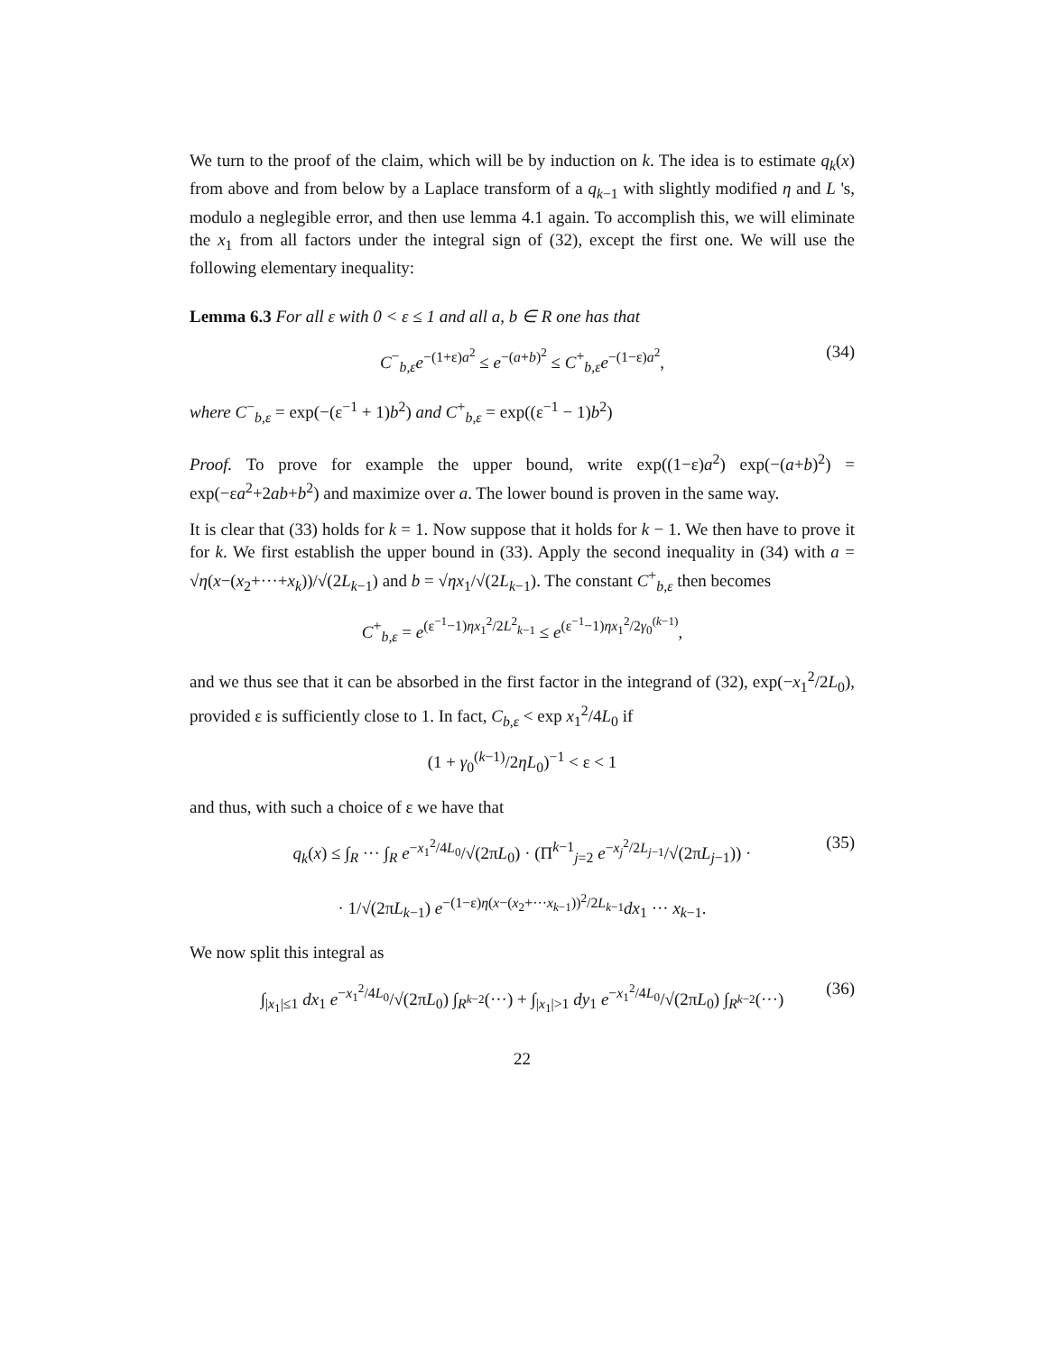We turn to the proof of the claim, which will be by induction on k. The idea is to estimate q<sub>k</sub>(x) from above and from below by a Laplace transform of a q<sub>k−1</sub> with slightly modified η and L 's, modulo a neglegible error, and then use lemma 4.1 again. To accomplish this, we will eliminate the x<sub>1</sub> from all factors under the integral sign of (32), except the first one. We will use the following elementary inequality:
Lemma 6.3 For all ε with 0 < ε ≤ 1 and all a, b ∈ R one has that
C<sup>−</sup><sub>b,ε</sub>e<sup>−(1+ε)a<sup>2</sup></sup> ≤ e<sup>−(a+b)<sup>2</sup></sup> ≤ C<sup>+</sup><sub>b,ε</sub>e<sup>−(1−ε)a<sup>2</sup></sup>, (34)
where C<sup>−</sup><sub>b,ε</sub> = exp(−(ε<sup>−1</sup> + 1)b<sup>2</sup>) and C<sup>+</sup><sub>b,ε</sub> = exp((ε<sup>−1</sup> − 1)b<sup>2</sup>)
Proof. To prove for example the upper bound, write exp((1−ε)a<sup>2</sup>) exp(−(a+b)<sup>2</sup>) = exp(−εa<sup>2</sup>+2ab+b<sup>2</sup>) and maximize over a. The lower bound is proven in the same way.
It is clear that (33) holds for k = 1. Now suppose that it holds for k − 1. We then have to prove it for k. We first establish the upper bound in (33). Apply the second inequality in (34) with a = √η(x−(x<sub>2</sub>+···+x<sub>k</sub>))/√(2L<sub>k−1</sub>) and b = √ηx<sub>1</sub>/√(2L<sub>k−1</sub>). The constant C<sup>+</sup><sub>b,ε</sub> then becomes
C<sup>+</sup><sub>b,ε</sub> = e<sup>(ε<sup>−1</sup>−1)ηx<sub>1</sub><sup>2</sup>/2L<sup>2</sup><sub>k−1</sub></sup> ≤ e<sup>(ε<sup>−1</sup>−1)ηx<sub>1</sub><sup>2</sup>/2γ<sub>0</sub><sup>(k−1)</sup></sup>,
and we thus see that it can be absorbed in the first factor in the integrand of (32), exp(−x<sub>1</sub><sup>2</sup>/2L<sub>0</sub>), provided ε is sufficiently close to 1. In fact, C<sub>b,ε</sub> < exp x<sub>1</sub><sup>2</sup>/4L<sub>0</sub> if
(1 + γ<sub>0</sub><sup>(k−1)</sup>/2ηL<sub>0</sub>)<sup>−1</sup> < ε < 1
and thus, with such a choice of ε we have that
q<sub>k</sub>(x) ≤ ∫<sub>R</sub> ··· ∫<sub>R</sub> e<sup>−x<sub>1</sub><sup>2</sup>/4L<sub>0</sub></sup>/√(2πL<sub>0</sub>) · (Π<sup>k−1</sup><sub>j=2</sub> e<sup>−x<sub>j</sub><sup>2</sup>/2L<sub>j−1</sub></sup>/√(2πL<sub>j−1</sub>)) · (35)
· 1/√(2πL<sub>k−1</sub>) e<sup>−(1−ε)η(x−(x<sub>2</sub>+···x<sub>k−1</sub>))<sup>2</sup>/2L<sub>k−1</sub></sup>dx<sub>1</sub> ··· x<sub>k−1</sub>.
We now split this integral as
∫<sub>|x<sub>1</sub>|≤1</sub> dx<sub>1</sub> e<sup>−x<sub>1</sub><sup>2</sup>/4L<sub>0</sub></sup>/√(2πL<sub>0</sub>) ∫<sub>R<sup>k−2</sup></sub>(···) + ∫<sub>|x<sub>1</sub>|>1</sub> dy<sub>1</sub> e<sup>−x<sub>1</sub><sup>2</sup>/4L<sub>0</sub></sup>/√(2πL<sub>0</sub>) ∫<sub>R<sup>k−2</sup></sub>(···) (36)
22